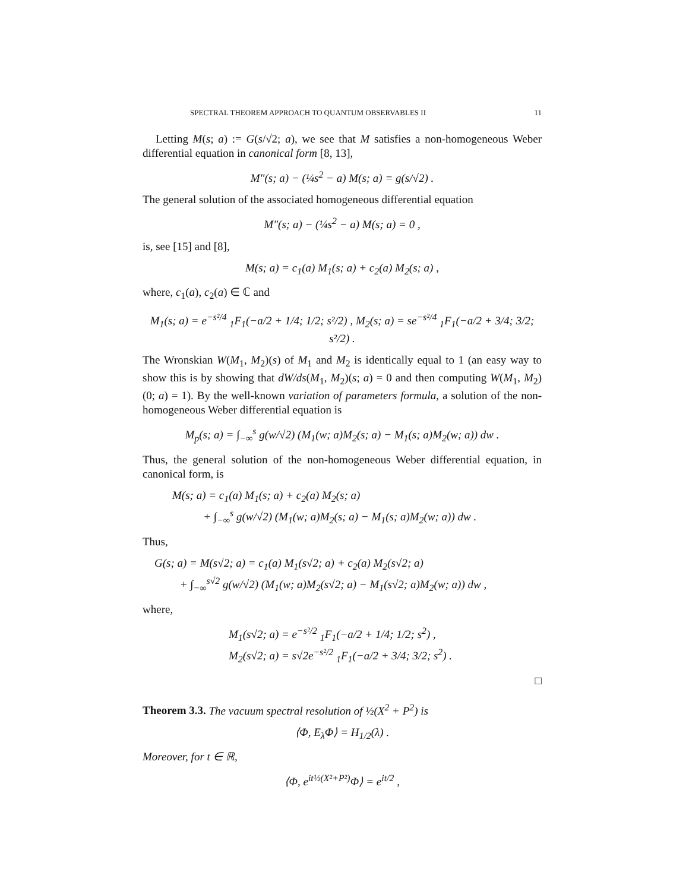SPECTRAL THEOREM APPROACH TO QUANTUM OBSERVABLES II 11
Letting M(s; a) := G(s/√2; a), we see that M satisfies a non-homogeneous Weber differential equation in canonical form [8, 13],
M″(s; a) − (¼s<sup>2</sup> − a) M(s; a) = g(s/√2) .
The general solution of the associated homogeneous differential equation
M″(s; a) − (¼s<sup>2</sup> − a) M(s; a) = 0 ,
is, see [15] and [8],
M(s; a) = c<sub>1</sub>(a) M<sub>1</sub>(s; a) + c<sub>2</sub>(a) M<sub>2</sub>(s; a) ,
where, c<sub>1</sub>(a), c<sub>2</sub>(a) ∈ ℂ and
M<sub>1</sub>(s; a) = e<sup>−s²/4</sup> <sub>1</sub>F<sub>1</sub>(−a/2 + 1/4; 1/2; s²/2) , M<sub>2</sub>(s; a) = se<sup>−s²/4</sup> <sub>1</sub>F<sub>1</sub>(−a/2 + 3/4; 3/2; s²/2) .
The Wronskian W(M<sub>1</sub>, M<sub>2</sub>)(s) of M<sub>1</sub> and M<sub>2</sub> is identically equal to 1 (an easy way to show this is by showing that dW/ds(M<sub>1</sub>, M<sub>2</sub>)(s; a) = 0 and then computing W(M<sub>1</sub>, M<sub>2</sub>)(0; a) = 1). By the well-known variation of parameters formula, a solution of the non-homogeneous Weber differential equation is
M<sub>p</sub>(s; a) = ∫<sub>−∞</sub><sup>s</sup> g(w/√2) (M<sub>1</sub>(w; a)M<sub>2</sub>(s; a) − M<sub>1</sub>(s; a)M<sub>2</sub>(w; a)) dw .
Thus, the general solution of the non-homogeneous Weber differential equation, in canonical form, is
M(s; a) = c<sub>1</sub>(a) M<sub>1</sub>(s; a) + c<sub>2</sub>(a) M<sub>2</sub>(s; a)
+ ∫<sub>−∞</sub><sup>s</sup> g(w/√2) (M<sub>1</sub>(w; a)M<sub>2</sub>(s; a) − M<sub>1</sub>(s; a)M<sub>2</sub>(w; a)) dw .
Thus,
G(s; a) = M(s√2; a) = c<sub>1</sub>(a) M<sub>1</sub>(s√2; a) + c<sub>2</sub>(a) M<sub>2</sub>(s√2; a)
+ ∫<sub>−∞</sub><sup>s√2</sup> g(w/√2) (M<sub>1</sub>(w; a)M<sub>2</sub>(s√2; a) − M<sub>1</sub>(s√2; a)M<sub>2</sub>(w; a)) dw ,
where,
M<sub>1</sub>(s√2; a) = e<sup>−s²/2</sup> <sub>1</sub>F<sub>1</sub>(−a/2 + 1/4; 1/2; s<sup>2</sup>) ,
M<sub>2</sub>(s√2; a) = s√2e<sup>−s²/2</sup> <sub>1</sub>F<sub>1</sub>(−a/2 + 3/4; 3/2; s<sup>2</sup>) .
□
Theorem 3.3. The vacuum spectral resolution of ½(X<sup>2</sup> + P<sup>2</sup>) is
⟨Φ, E<sub>λ</sub>Φ⟩ = H<sub>1/2</sub>(λ) .
Moreover, for t ∈ ℝ,
⟨Φ, e<sup>it½(X²+P²)</sup>Φ⟩ = e<sup>it/2</sup> ,